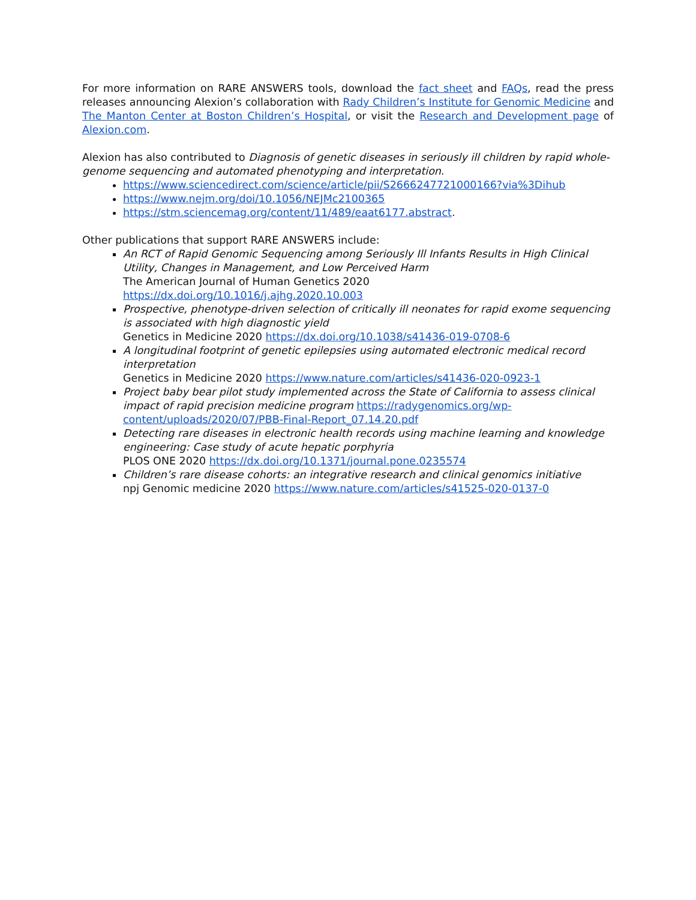For more information on RARE ANSWERS tools, download the fact sheet and FAQs, read the press releases announcing Alexion’s collaboration with Rady Children’s Institute for Genomic Medicine and The Manton Center at Boston Children’s Hospital, or visit the Research and Development page of Alexion.com.
Alexion has also contributed to Diagnosis of genetic diseases in seriously ill children by rapid whole-genome sequencing and automated phenotyping and interpretation.
https://www.sciencedirect.com/science/article/pii/S2666247721000166?via%3Dihub
https://www.nejm.org/doi/10.1056/NEJMc2100365
https://stm.sciencemag.org/content/11/489/eaat6177.abstract.
Other publications that support RARE ANSWERS include:
An RCT of Rapid Genomic Sequencing among Seriously Ill Infants Results in High Clinical Utility, Changes in Management, and Low Perceived Harm
The American Journal of Human Genetics 2020
https://dx.doi.org/10.1016/j.ajhg.2020.10.003
Prospective, phenotype-driven selection of critically ill neonates for rapid exome sequencing is associated with high diagnostic yield
Genetics in Medicine 2020 https://dx.doi.org/10.1038/s41436-019-0708-6
A longitudinal footprint of genetic epilepsies using automated electronic medical record interpretation
Genetics in Medicine 2020 https://www.nature.com/articles/s41436-020-0923-1
Project baby bear pilot study implemented across the State of California to assess clinical impact of rapid precision medicine program https://radygenomics.org/wp-content/uploads/2020/07/PBB-Final-Report_07.14.20.pdf
Detecting rare diseases in electronic health records using machine learning and knowledge engineering: Case study of acute hepatic porphyria
PLOS ONE 2020 https://dx.doi.org/10.1371/journal.pone.0235574
Children’s rare disease cohorts: an integrative research and clinical genomics initiative
npj Genomic medicine 2020 https://www.nature.com/articles/s41525-020-0137-0